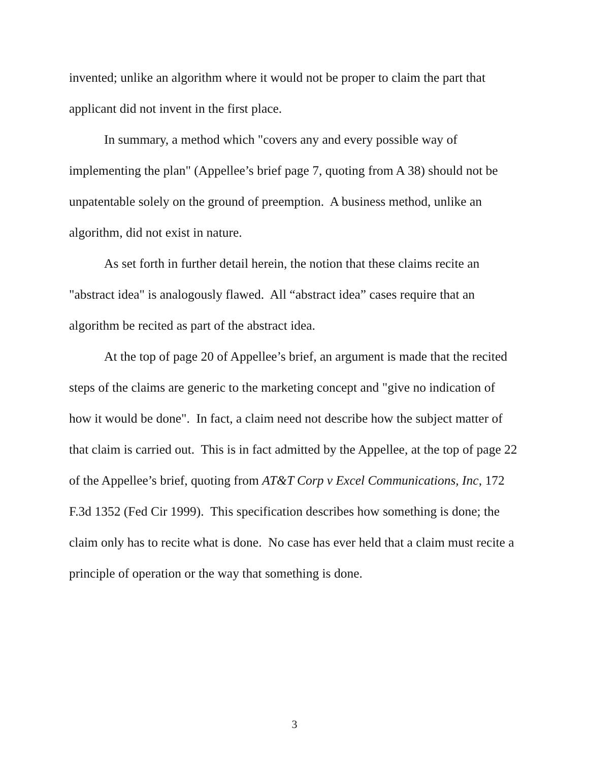invented; unlike an algorithm where it would not be proper to claim the part that applicant did not invent in the first place.
In summary, a method which "covers any and every possible way of implementing the plan" (Appellee’s brief page 7, quoting from A 38) should not be unpatentable solely on the ground of preemption. A business method, unlike an algorithm, did not exist in nature.
As set forth in further detail herein, the notion that these claims recite an "abstract idea" is analogously flawed. All “abstract idea” cases require that an algorithm be recited as part of the abstract idea.
At the top of page 20 of Appellee’s brief, an argument is made that the recited steps of the claims are generic to the marketing concept and "give no indication of how it would be done". In fact, a claim need not describe how the subject matter of that claim is carried out. This is in fact admitted by the Appellee, at the top of page 22 of the Appellee’s brief, quoting from AT&T Corp v Excel Communications, Inc, 172 F.3d 1352 (Fed Cir 1999). This specification describes how something is done; the claim only has to recite what is done. No case has ever held that a claim must recite a principle of operation or the way that something is done.
3